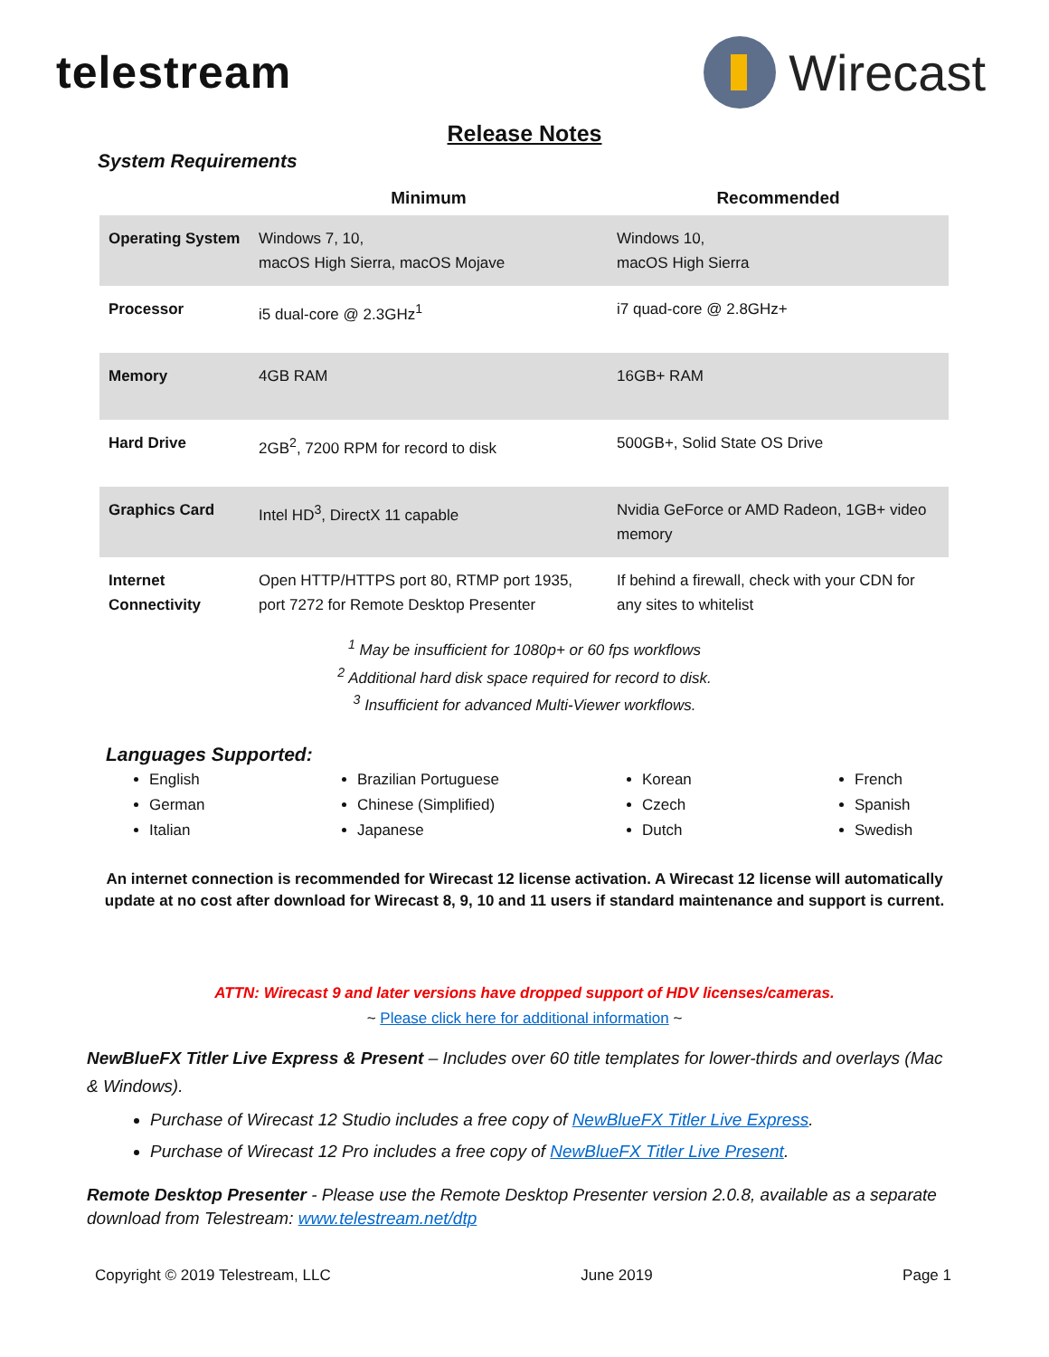telestream Wirecast
Release Notes
System Requirements
| | Minimum | Recommended |
| --- | --- | --- |
| Operating System | Windows 7, 10, macOS High Sierra, macOS Mojave | Windows 10, macOS High Sierra |
| Processor | i5 dual-core @ 2.3GHz<sup>1</sup> | i7 quad-core @ 2.8GHz+ |
| Memory | 4GB RAM | 16GB+ RAM |
| Hard Drive | 2GB<sup>2</sup>, 7200 RPM for record to disk | 500GB+, Solid State OS Drive |
| Graphics Card | Intel HD<sup>3</sup>, DirectX 11 capable | Nvidia GeForce or AMD Radeon, 1GB+ video memory |
| Internet Connectivity | Open HTTP/HTTPS port 80, RTMP port 1935, port 7272 for Remote Desktop Presenter | If behind a firewall, check with your CDN for any sites to whitelist |
<sup>1</sup> May be insufficient for 1080p+ or 60 fps workflows
<sup>2</sup> Additional hard disk space required for record to disk.
<sup>3</sup> Insufficient for advanced Multi-Viewer workflows.
Languages Supported:
English
German
Italian
Brazilian Portuguese
Chinese (Simplified)
Japanese
Korean
Czech
Dutch
French
Spanish
Swedish
An internet connection is recommended for Wirecast 12 license activation. A Wirecast 12 license will automatically update at no cost after download for Wirecast 8, 9, 10 and 11 users if standard maintenance and support is current.
ATTN: Wirecast 9 and later versions have dropped support of HDV licenses/cameras.
~ Please click here for additional information ~
NewBlueFX Titler Live Express & Present – Includes over 60 title templates for lower-thirds and overlays (Mac & Windows).
Purchase of Wirecast 12 Studio includes a free copy of NewBlueFX Titler Live Express.
Purchase of Wirecast 12 Pro includes a free copy of NewBlueFX Titler Live Present.
Remote Desktop Presenter - Please use the Remote Desktop Presenter version 2.0.8, available as a separate download from Telestream: www.telestream.net/dtp
Copyright © 2019 Telestream, LLC June 2019 Page 1